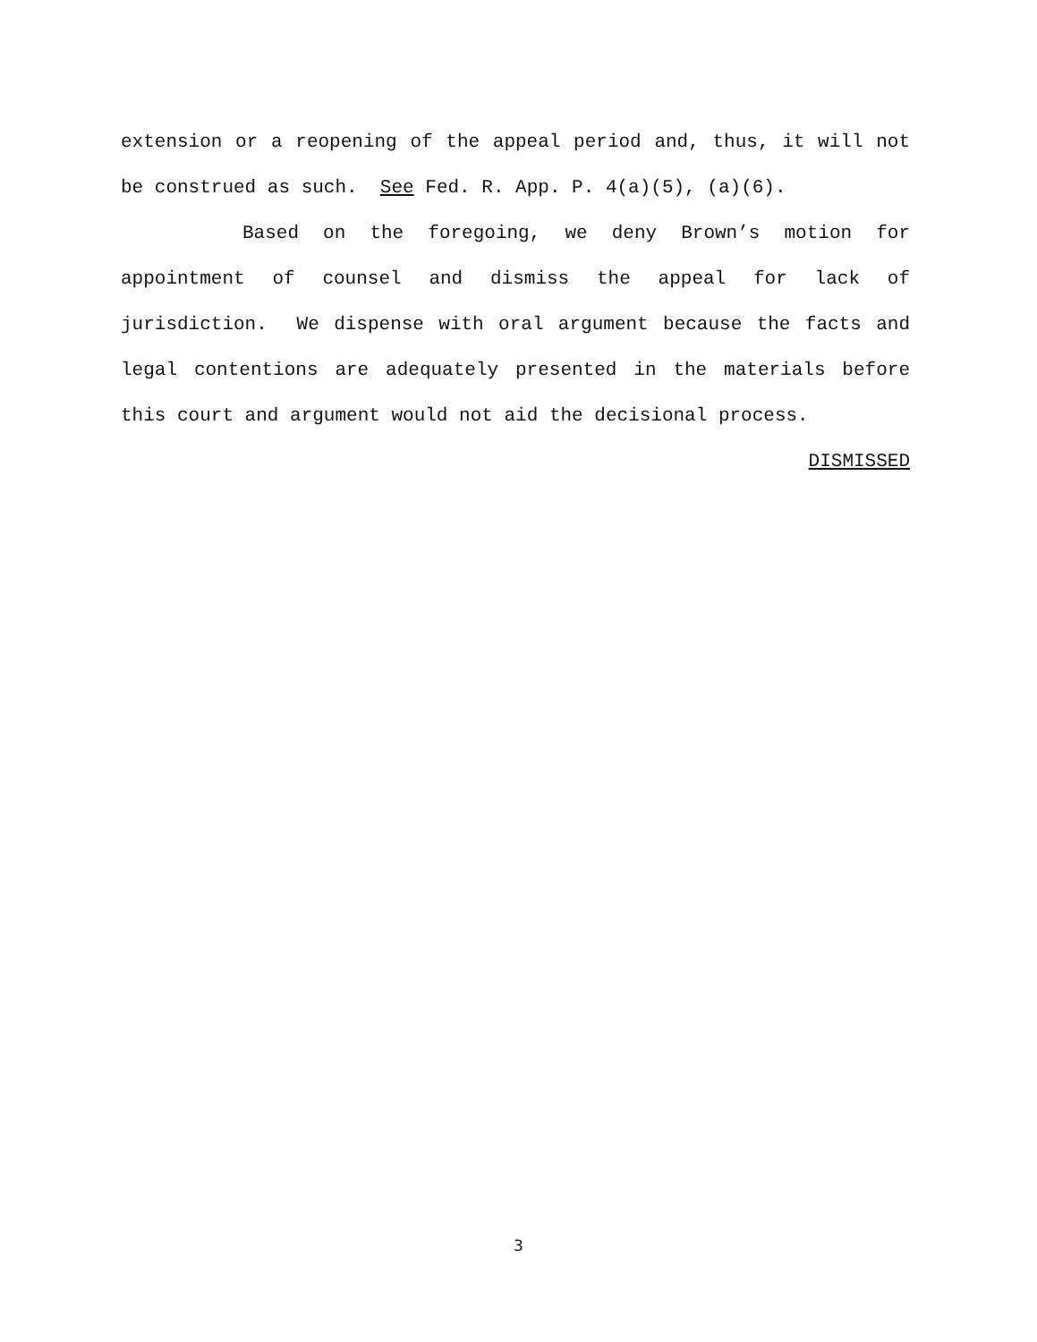extension or a reopening of the appeal period and, thus, it will not be construed as such. See Fed. R. App. P. 4(a)(5), (a)(6).
Based on the foregoing, we deny Brown’s motion for appointment of counsel and dismiss the appeal for lack of jurisdiction. We dispense with oral argument because the facts and legal contentions are adequately presented in the materials before this court and argument would not aid the decisional process.
DISMISSED
3